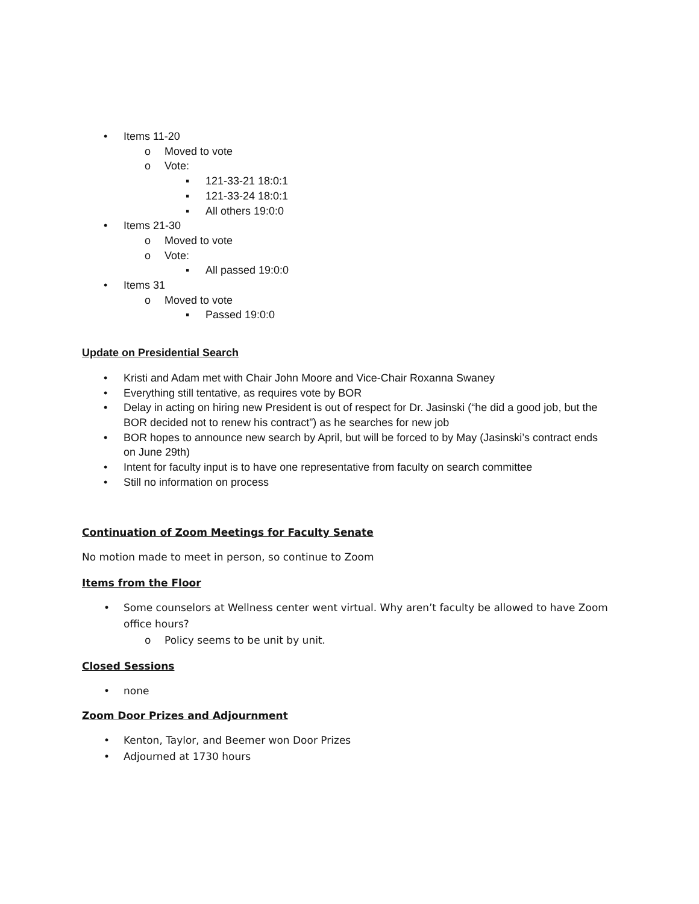• Items 11-20
o Moved to vote
o Vote:
▪ 121-33-21 18:0:1
▪ 121-33-24 18:0:1
▪ All others 19:0:0
• Items 21-30
o Moved to vote
o Vote:
▪ All passed 19:0:0
• Items 31
o Moved to vote
▪ Passed 19:0:0
Update on Presidential Search
• Kristi and Adam met with Chair John Moore and Vice-Chair Roxanna Swaney
• Everything still tentative, as requires vote by BOR
• Delay in acting on hiring new President is out of respect for Dr. Jasinski (“he did a good job, but the BOR decided not to renew his contract”) as he searches for new job
• BOR hopes to announce new search by April, but will be forced to by May (Jasinski’s contract ends on June 29th)
• Intent for faculty input is to have one representative from faculty on search committee
• Still no information on process
Continuation of Zoom Meetings for Faculty Senate
No motion made to meet in person, so continue to Zoom
Items from the Floor
• Some counselors at Wellness center went virtual. Why aren’t faculty be allowed to have Zoom office hours?
o Policy seems to be unit by unit.
Closed Sessions
• none
Zoom Door Prizes and Adjournment
• Kenton, Taylor, and Beemer won Door Prizes
• Adjourned at 1730 hours